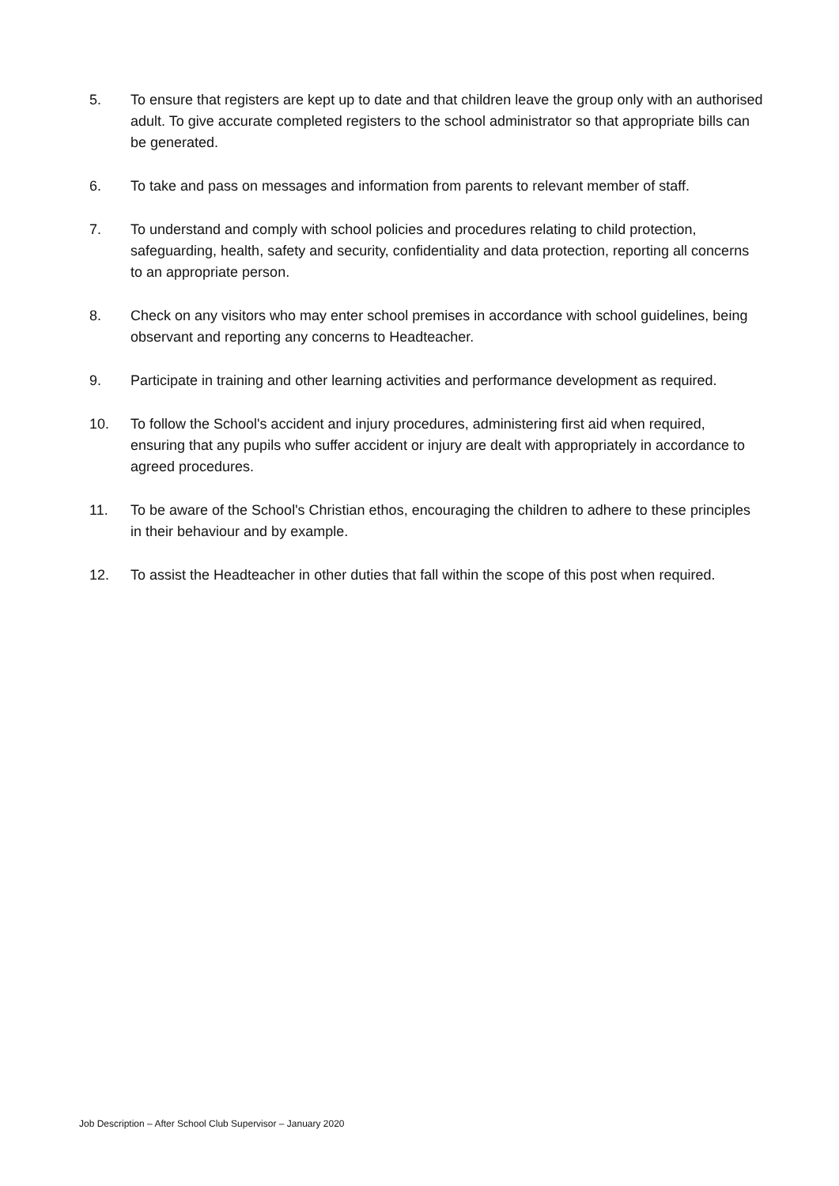5. To ensure that registers are kept up to date and that children leave the group only with an authorised adult. To give accurate completed registers to the school administrator so that appropriate bills can be generated.
6. To take and pass on messages and information from parents to relevant member of staff.
7. To understand and comply with school policies and procedures relating to child protection, safeguarding, health, safety and security, confidentiality and data protection, reporting all concerns to an appropriate person.
8. Check on any visitors who may enter school premises in accordance with school guidelines, being observant and reporting any concerns to Headteacher.
9. Participate in training and other learning activities and performance development as required.
10. To follow the School's accident and injury procedures, administering first aid when required, ensuring that any pupils who suffer accident or injury are dealt with appropriately in accordance to agreed procedures.
11. To be aware of the School's Christian ethos, encouraging the children to adhere to these principles in their behaviour and by example.
12. To assist the Headteacher in other duties that fall within the scope of this post when required.
Job Description – After School Club Supervisor – January 2020